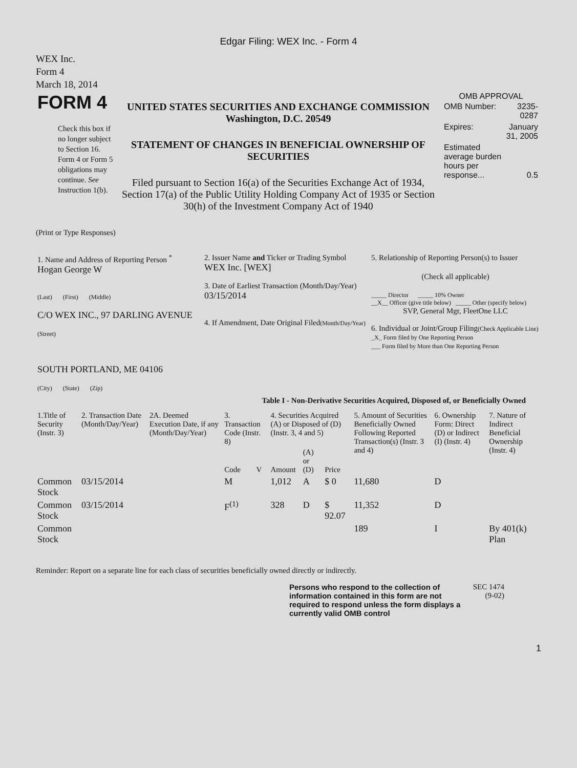Edgar Filing: WEX Inc. - Form 4
WEX Inc.
Form 4
March 18, 2014
| FORM 4 Check this box if no longer subject to Section 16. Form 4 or Form 5 obligations may continue. See Instruction 1(b). | UNITED STATES SECURITIES AND EXCHANGE COMMISSION Washington, D.C. 20549 STATEMENT OF CHANGES IN BENEFICIAL OWNERSHIP OF SECURITIES Filed pursuant to Section 16(a) of the Securities Exchange Act of 1934, Section 17(a) of the Public Utility Holding Company Act of 1935 or Section 30(h) of the Investment Company Act of 1940 | OMB APPROVAL / OMB Number: / 3235-0287 / / Expires: / January 31, 2005 / / Estimated average burden hours per response... / 0.5 / |
(Print or Type Responses)
| 1. Name and Address of Reporting Person <sup>*</sup> Hogan George W (Last) (First) (Middle) C/O WEX INC., 97 DARLING AVENUE (Street) SOUTH PORTLAND, ME 04106 (City) (State) (Zip) | 2. Issuer Name and Ticker or Trading Symbol WEX Inc. [WEX] 3. Date of Earliest Transaction (Month/Day/Year) 03/15/2014 4. If Amendment, Date Original Filed (Month/Day/Year) | 5. Relationship of Reporting Person(s) to Issuer (Check all applicable) _____ Director _____ 10% Owner __X__ Officer (give title below) _____ Other (specify below) SVP, General Mgr, FleetOne LLC 6. Individual or Joint/Group Filing (Check Applicable Line) _X_ Form filed by One Reporting Person ___ Form filed by More than One Reporting Person |
Table I - Non-Derivative Securities Acquired, Disposed of, or Beneficially Owned
| 1.Title of Security (Instr. 3) | 2. Transaction Date (Month/Day/Year) | 2A. Deemed Execution Date, if any (Month/Day/Year) | 3. Transaction Code (Instr. 8) | | 4. Securities Acquired (A) or Disposed of (D) (Instr. 3, 4 and 5) | | | 5. Amount of Securities Beneficially Owned Following Reported Transaction(s) (Instr. 3 and 4) | 6. Ownership Form: Direct (D) or Indirect (I) (Instr. 4) | 7. Nature of Indirect Beneficial Ownership (Instr. 4) |
| --- | --- | --- | --- | --- | --- | --- | --- | --- | --- | --- |
| | | | Code | V | Amount | (A) or (D) | Price | | | |
| Common Stock | 03/15/2014 | | M | | 1,012 | A | $ 0 | 11,680 | D | |
| Common Stock | 03/15/2014 | | F<sup>(1)</sup> | | 328 | D | $ 92.07 | 11,352 | D | |
| Common Stock | | | | | | | | 189 | I | By 401(k) Plan |
Reminder: Report on a separate line for each class of securities beneficially owned directly or indirectly.
Persons who respond to the collection of information contained in this form are not required to respond unless the form displays a currently valid OMB control
SEC 1474
(9-02)
1